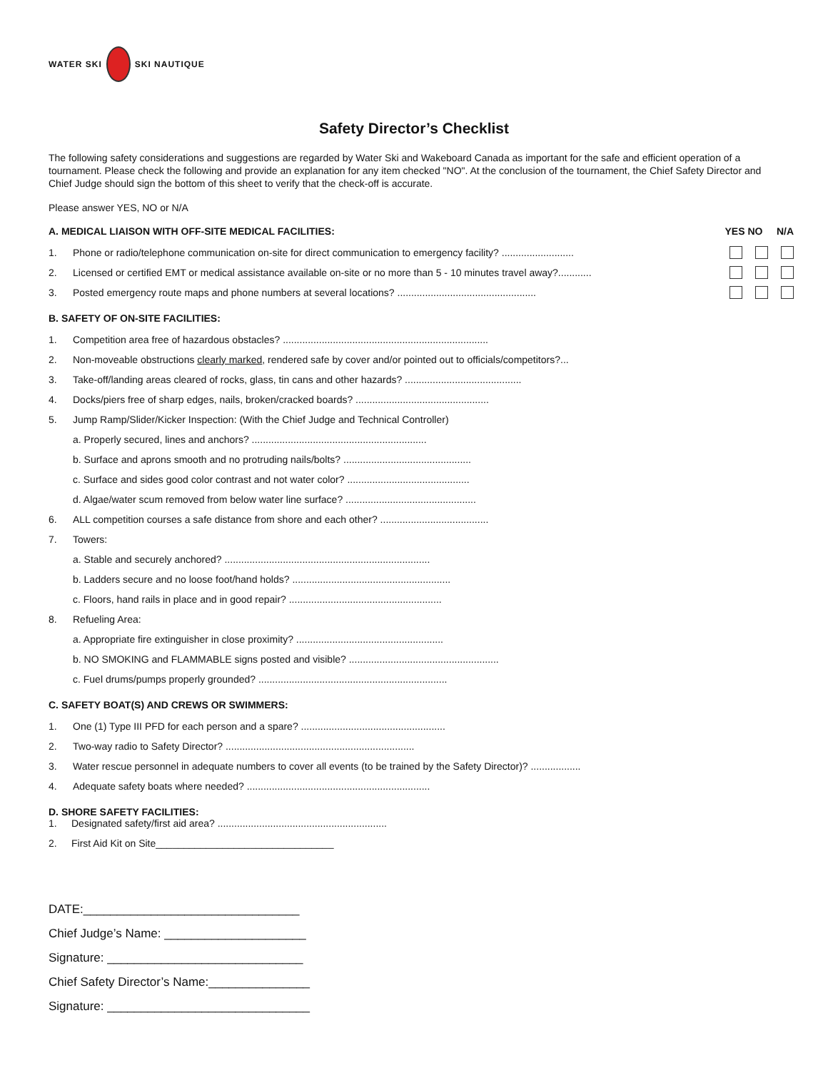WATER SKI
SKI NAUTIQUE
Safety Director’s Checklist
The following safety considerations and suggestions are regarded by Water Ski and Wakeboard Canada as important for the safe and efficient operation of a tournament. Please check the following and provide an explanation for any item checked "NO". At the conclusion of the tournament, the Chief Safety Director and Chief Judge should sign the bottom of this sheet to verify that the check-off is accurate.
Please answer YES, NO or N/A
A. MEDICAL LIAISON WITH OFF-SITE MEDICAL FACILITIES: YES NO N/A
1. Phone or radio/telephone communication on-site for direct communication to emergency facility? ..........................
2. Licensed or certified EMT or medical assistance available on-site or no more than 5 - 10 minutes travel away?............
3. Posted emergency route maps and phone numbers at several locations? ..................................................
B. SAFETY OF ON-SITE FACILITIES:
1. Competition area free of hazardous obstacles? ..........................................................................
2. Non-moveable obstructions clearly marked, rendered safe by cover and/or pointed out to officials/competitors?...
3. Take-off/landing areas cleared of rocks, glass, tin cans and other hazards? ..........................................
4. Docks/piers free of sharp edges, nails, broken/cracked boards? ................................................
5. Jump Ramp/Slider/Kicker Inspection: (With the Chief Judge and Technical Controller)
a. Properly secured, lines and anchors? ...............................................................
b. Surface and aprons smooth and no protruding nails/bolts? ..............................................
c. Surface and sides good color contrast and not water color? ............................................
d. Algae/water scum removed from below water line surface? ...............................................
6. ALL competition courses a safe distance from shore and each other? .......................................
7. Towers:
a. Stable and securely anchored? ..........................................................................
b. Ladders secure and no loose foot/hand holds? .........................................................
c. Floors, hand rails in place and in good repair? .......................................................
8. Refueling Area:
a. Appropriate fire extinguisher in close proximity? .....................................................
b. NO SMOKING and FLAMMABLE signs posted and visible? ......................................................
c. Fuel drums/pumps properly grounded? ....................................................................
C. SAFETY BOAT(S) AND CREWS OR SWIMMERS:
1. One (1) Type III PFD for each person and a spare? ....................................................
2. Two-way radio to Safety Director? ....................................................................
3. Water rescue personnel in adequate numbers to cover all events (to be trained by the Safety Director)? ..................
4. Adequate safety boats where needed? ..................................................................
D. SHORE SAFETY FACILITIES:
1. Designated safety/first aid area? .............................................................
2. First Aid Kit on Site________________________________
DATE:________________________________
Chief Judge’s Name: _____________________
Signature: _____________________________
Chief Safety Director’s Name:_______________
Signature: ______________________________